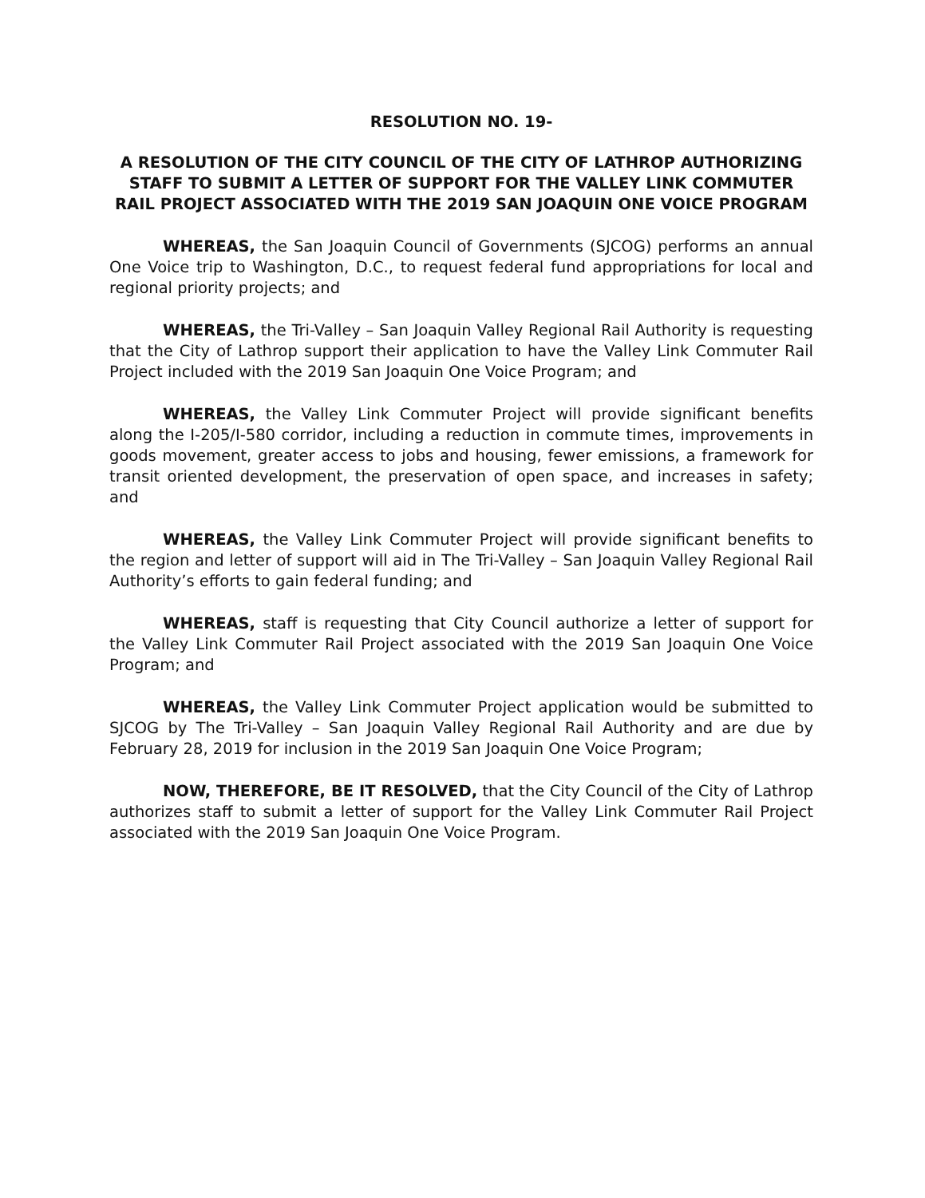RESOLUTION NO. 19-
A RESOLUTION OF THE CITY COUNCIL OF THE CITY OF LATHROP AUTHORIZING STAFF TO SUBMIT A LETTER OF SUPPORT FOR THE VALLEY LINK COMMUTER RAIL PROJECT ASSOCIATED WITH THE 2019 SAN JOAQUIN ONE VOICE PROGRAM
WHEREAS, the San Joaquin Council of Governments (SJCOG) performs an annual One Voice trip to Washington, D.C., to request federal fund appropriations for local and regional priority projects; and
WHEREAS, the Tri-Valley – San Joaquin Valley Regional Rail Authority is requesting that the City of Lathrop support their application to have the Valley Link Commuter Rail Project included with the 2019 San Joaquin One Voice Program; and
WHEREAS, the Valley Link Commuter Project will provide significant benefits along the I-205/I-580 corridor, including a reduction in commute times, improvements in goods movement, greater access to jobs and housing, fewer emissions, a framework for transit oriented development, the preservation of open space, and increases in safety; and
WHEREAS, the Valley Link Commuter Project will provide significant benefits to the region and letter of support will aid in The Tri-Valley – San Joaquin Valley Regional Rail Authority’s efforts to gain federal funding; and
WHEREAS, staff is requesting that City Council authorize a letter of support for the Valley Link Commuter Rail Project associated with the 2019 San Joaquin One Voice Program; and
WHEREAS, the Valley Link Commuter Project application would be submitted to SJCOG by The Tri-Valley – San Joaquin Valley Regional Rail Authority and are due by February 28, 2019 for inclusion in the 2019 San Joaquin One Voice Program;
NOW, THEREFORE, BE IT RESOLVED, that the City Council of the City of Lathrop authorizes staff to submit a letter of support for the Valley Link Commuter Rail Project associated with the 2019 San Joaquin One Voice Program.